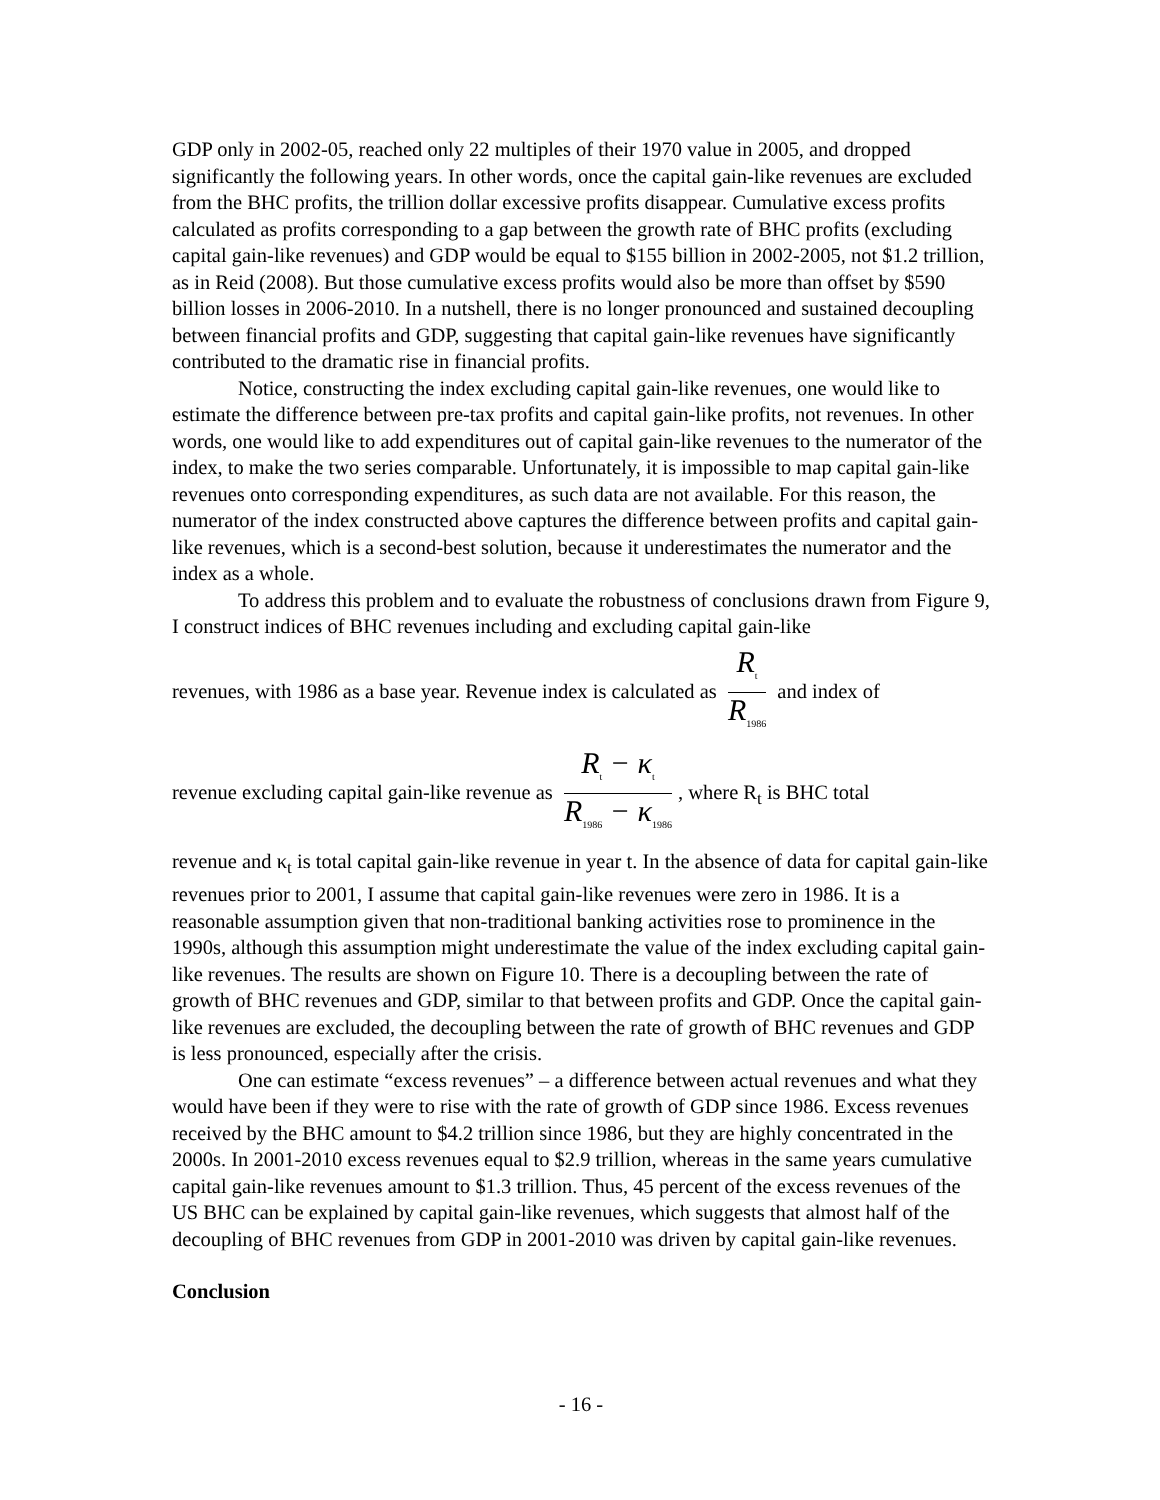GDP only in 2002-05, reached only 22 multiples of their 1970 value in 2005, and dropped significantly the following years. In other words, once the capital gain-like revenues are excluded from the BHC profits, the trillion dollar excessive profits disappear. Cumulative excess profits calculated as profits corresponding to a gap between the growth rate of BHC profits (excluding capital gain-like revenues) and GDP would be equal to $155 billion in 2002-2005, not $1.2 trillion, as in Reid (2008). But those cumulative excess profits would also be more than offset by $590 billion losses in 2006-2010. In a nutshell, there is no longer pronounced and sustained decoupling between financial profits and GDP, suggesting that capital gain-like revenues have significantly contributed to the dramatic rise in financial profits.
Notice, constructing the index excluding capital gain-like revenues, one would like to estimate the difference between pre-tax profits and capital gain-like profits, not revenues. In other words, one would like to add expenditures out of capital gain-like revenues to the numerator of the index, to make the two series comparable. Unfortunately, it is impossible to map capital gain-like revenues onto corresponding expenditures, as such data are not available. For this reason, the numerator of the index constructed above captures the difference between profits and capital gain-like revenues, which is a second-best solution, because it underestimates the numerator and the index as a whole.
To address this problem and to evaluate the robustness of conclusions drawn from Figure 9, I construct indices of BHC revenues including and excluding capital gain-like
revenues, with 1986 as a base year. Revenue index is calculated as R<sub>t</sub> R<sub>1986</sub> and index of
revenue excluding capital gain-like revenue as R<sub>t</sub> − κ<sub>t</sub> R<sub>1986</sub> − κ<sub>1986</sub>, where R<sub>t</sub> is BHC total
revenue and κ<sub>t</sub> is total capital gain-like revenue in year t. In the absence of data for capital gain-like revenues prior to 2001, I assume that capital gain-like revenues were zero in 1986. It is a reasonable assumption given that non-traditional banking activities rose to prominence in the 1990s, although this assumption might underestimate the value of the index excluding capital gain-like revenues. The results are shown on Figure 10. There is a decoupling between the rate of growth of BHC revenues and GDP, similar to that between profits and GDP. Once the capital gain-like revenues are excluded, the decoupling between the rate of growth of BHC revenues and GDP is less pronounced, especially after the crisis.
One can estimate “excess revenues” – a difference between actual revenues and what they would have been if they were to rise with the rate of growth of GDP since 1986. Excess revenues received by the BHC amount to $4.2 trillion since 1986, but they are highly concentrated in the 2000s. In 2001-2010 excess revenues equal to $2.9 trillion, whereas in the same years cumulative capital gain-like revenues amount to $1.3 trillion. Thus, 45 percent of the excess revenues of the US BHC can be explained by capital gain-like revenues, which suggests that almost half of the decoupling of BHC revenues from GDP in 2001-2010 was driven by capital gain-like revenues.
Conclusion
- 16 -